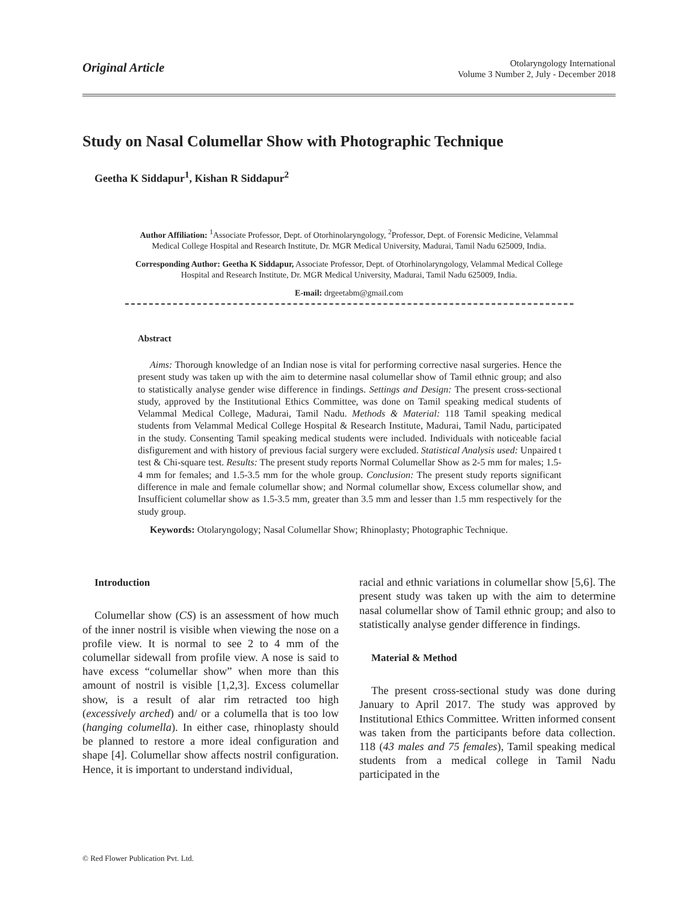Original Article
Otolaryngology International
Volume 3 Number 2, July - December 2018
Study on Nasal Columellar Show with Photographic Technique
Geetha K Siddapur<sup>1</sup>, Kishan R Siddapur<sup>2</sup>
Author Affiliation: <sup>1</sup>Associate Professor, Dept. of Otorhinolaryngology, <sup>2</sup>Professor, Dept. of Forensic Medicine, Velammal Medical College Hospital and Research Institute, Dr. MGR Medical University, Madurai, Tamil Nadu 625009, India.
Corresponding Author: Geetha K Siddapur, Associate Professor, Dept. of Otorhinolaryngology, Velammal Medical College Hospital and Research Institute, Dr. MGR Medical University, Madurai, Tamil Nadu 625009, India.
E-mail: drgeetabm@gmail.com
Abstract
Aims: Thorough knowledge of an Indian nose is vital for performing corrective nasal surgeries. Hence the present study was taken up with the aim to determine nasal columellar show of Tamil ethnic group; and also to statistically analyse gender wise difference in findings. Settings and Design: The present cross-sectional study, approved by the Institutional Ethics Committee, was done on Tamil speaking medical students of Velammal Medical College, Madurai, Tamil Nadu. Methods & Material: 118 Tamil speaking medical students from Velammal Medical College Hospital & Research Institute, Madurai, Tamil Nadu, participated in the study. Consenting Tamil speaking medical students were included. Individuals with noticeable facial disfigurement and with history of previous facial surgery were excluded. Statistical Analysis used: Unpaired t test & Chi-square test. Results: The present study reports Normal Columellar Show as 2-5 mm for males; 1.5-4 mm for females; and 1.5-3.5 mm for the whole group. Conclusion: The present study reports significant difference in male and female columellar show; and Normal columellar show, Excess columellar show, and Insufficient columellar show as 1.5-3.5 mm, greater than 3.5 mm and lesser than 1.5 mm respectively for the study group.
Keywords: Otolaryngology; Nasal Columellar Show; Rhinoplasty; Photographic Technique.
Introduction
Columellar show (CS) is an assessment of how much of the inner nostril is visible when viewing the nose on a profile view. It is normal to see 2 to 4 mm of the columellar sidewall from profile view. A nose is said to have excess “columellar show” when more than this amount of nostril is visible [1,2,3]. Excess columellar show, is a result of alar rim retracted too high (excessively arched) and/ or a columella that is too low (hanging columella). In either case, rhinoplasty should be planned to restore a more ideal configuration and shape [4]. Columellar show affects nostril configuration. Hence, it is important to understand individual,
racial and ethnic variations in columellar show [5,6]. The present study was taken up with the aim to determine nasal columellar show of Tamil ethnic group; and also to statistically analyse gender difference in findings.
Material & Method
The present cross-sectional study was done during January to April 2017. The study was approved by Institutional Ethics Committee. Written informed consent was taken from the participants before data collection. 118 (43 males and 75 females), Tamil speaking medical students from a medical college in Tamil Nadu participated in the
© Red Flower Publication Pvt. Ltd.